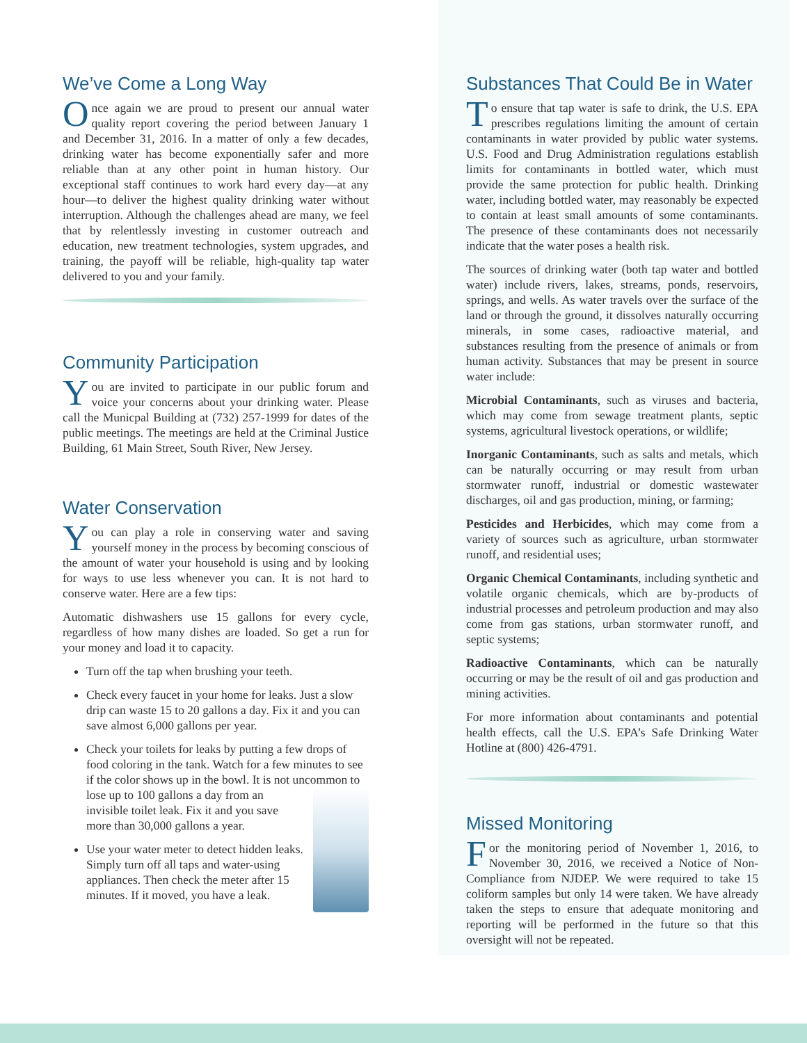We’ve Come a Long Way
Once again we are proud to present our annual water quality report covering the period between January 1 and December 31, 2016. In a matter of only a few decades, drinking water has become exponentially safer and more reliable than at any other point in human history. Our exceptional staff continues to work hard every day—at any hour—to deliver the highest quality drinking water without interruption. Although the challenges ahead are many, we feel that by relentlessly investing in customer outreach and education, new treatment technologies, system upgrades, and training, the payoff will be reliable, high-quality tap water delivered to you and your family.
Community Participation
You are invited to participate in our public forum and voice your concerns about your drinking water. Please call the Municpal Building at (732) 257-1999 for dates of the public meetings. The meetings are held at the Criminal Justice Building, 61 Main Street, South River, New Jersey.
Water Conservation
You can play a role in conserving water and saving yourself money in the process by becoming conscious of the amount of water your household is using and by looking for ways to use less whenever you can. It is not hard to conserve water. Here are a few tips:
Automatic dishwashers use 15 gallons for every cycle, regardless of how many dishes are loaded. So get a run for your money and load it to capacity.
Turn off the tap when brushing your teeth.
Check every faucet in your home for leaks. Just a slow drip can waste 15 to 20 gallons a day. Fix it and you can save almost 6,000 gallons per year.
Check your toilets for leaks by putting a few drops of food coloring in the tank. Watch for a few minutes to see if the color shows up in the bowl. It is not uncommon to lose up to 100 gallons a day from an invisible toilet leak. Fix it and you save more than 30,000 gallons a year.
Use your water meter to detect hidden leaks. Simply turn off all taps and water-using appliances. Then check the meter after 15 minutes. If it moved, you have a leak.
Substances That Could Be in Water
To ensure that tap water is safe to drink, the U.S. EPA prescribes regulations limiting the amount of certain contaminants in water provided by public water systems. U.S. Food and Drug Administration regulations establish limits for contaminants in bottled water, which must provide the same protection for public health. Drinking water, including bottled water, may reasonably be expected to contain at least small amounts of some contaminants. The presence of these contaminants does not necessarily indicate that the water poses a health risk.
The sources of drinking water (both tap water and bottled water) include rivers, lakes, streams, ponds, reservoirs, springs, and wells. As water travels over the surface of the land or through the ground, it dissolves naturally occurring minerals, in some cases, radioactive material, and substances resulting from the presence of animals or from human activity. Substances that may be present in source water include:
Microbial Contaminants, such as viruses and bacteria, which may come from sewage treatment plants, septic systems, agricultural livestock operations, or wildlife;
Inorganic Contaminants, such as salts and metals, which can be naturally occurring or may result from urban stormwater runoff, industrial or domestic wastewater discharges, oil and gas production, mining, or farming;
Pesticides and Herbicides, which may come from a variety of sources such as agriculture, urban stormwater runoff, and residential uses;
Organic Chemical Contaminants, including synthetic and volatile organic chemicals, which are by-products of industrial processes and petroleum production and may also come from gas stations, urban stormwater runoff, and septic systems;
Radioactive Contaminants, which can be naturally occurring or may be the result of oil and gas production and mining activities.
For more information about contaminants and potential health effects, call the U.S. EPA’s Safe Drinking Water Hotline at (800) 426-4791.
Missed Monitoring
For the monitoring period of November 1, 2016, to November 30, 2016, we received a Notice of Non-Compliance from NJDEP. We were required to take 15 coliform samples but only 14 were taken. We have already taken the steps to ensure that adequate monitoring and reporting will be performed in the future so that this oversight will not be repeated.